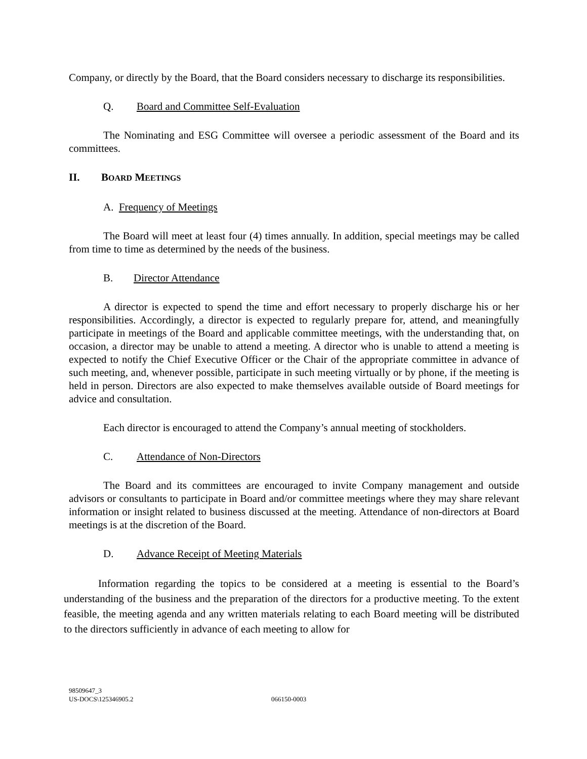Company, or directly by the Board, that the Board considers necessary to discharge its responsibilities.
Q. Board and Committee Self-Evaluation
The Nominating and ESG Committee will oversee a periodic assessment of the Board and its committees.
II. BOARD MEETINGS
A. Frequency of Meetings
The Board will meet at least four (4) times annually. In addition, special meetings may be called from time to time as determined by the needs of the business.
B. Director Attendance
A director is expected to spend the time and effort necessary to properly discharge his or her responsibilities. Accordingly, a director is expected to regularly prepare for, attend, and meaningfully participate in meetings of the Board and applicable committee meetings, with the understanding that, on occasion, a director may be unable to attend a meeting. A director who is unable to attend a meeting is expected to notify the Chief Executive Officer or the Chair of the appropriate committee in advance of such meeting, and, whenever possible, participate in such meeting virtually or by phone, if the meeting is held in person. Directors are also expected to make themselves available outside of Board meetings for advice and consultation.
Each director is encouraged to attend the Company’s annual meeting of stockholders.
C. Attendance of Non-Directors
The Board and its committees are encouraged to invite Company management and outside advisors or consultants to participate in Board and/or committee meetings where they may share relevant information or insight related to business discussed at the meeting. Attendance of non-directors at Board meetings is at the discretion of the Board.
D. Advance Receipt of Meeting Materials
Information regarding the topics to be considered at a meeting is essential to the Board’s understanding of the business and the preparation of the directors for a productive meeting. To the extent feasible, the meeting agenda and any written materials relating to each Board meeting will be distributed to the directors sufficiently in advance of each meeting to allow for
98509647_3
US-DOCS\125346905.2
066150-0003